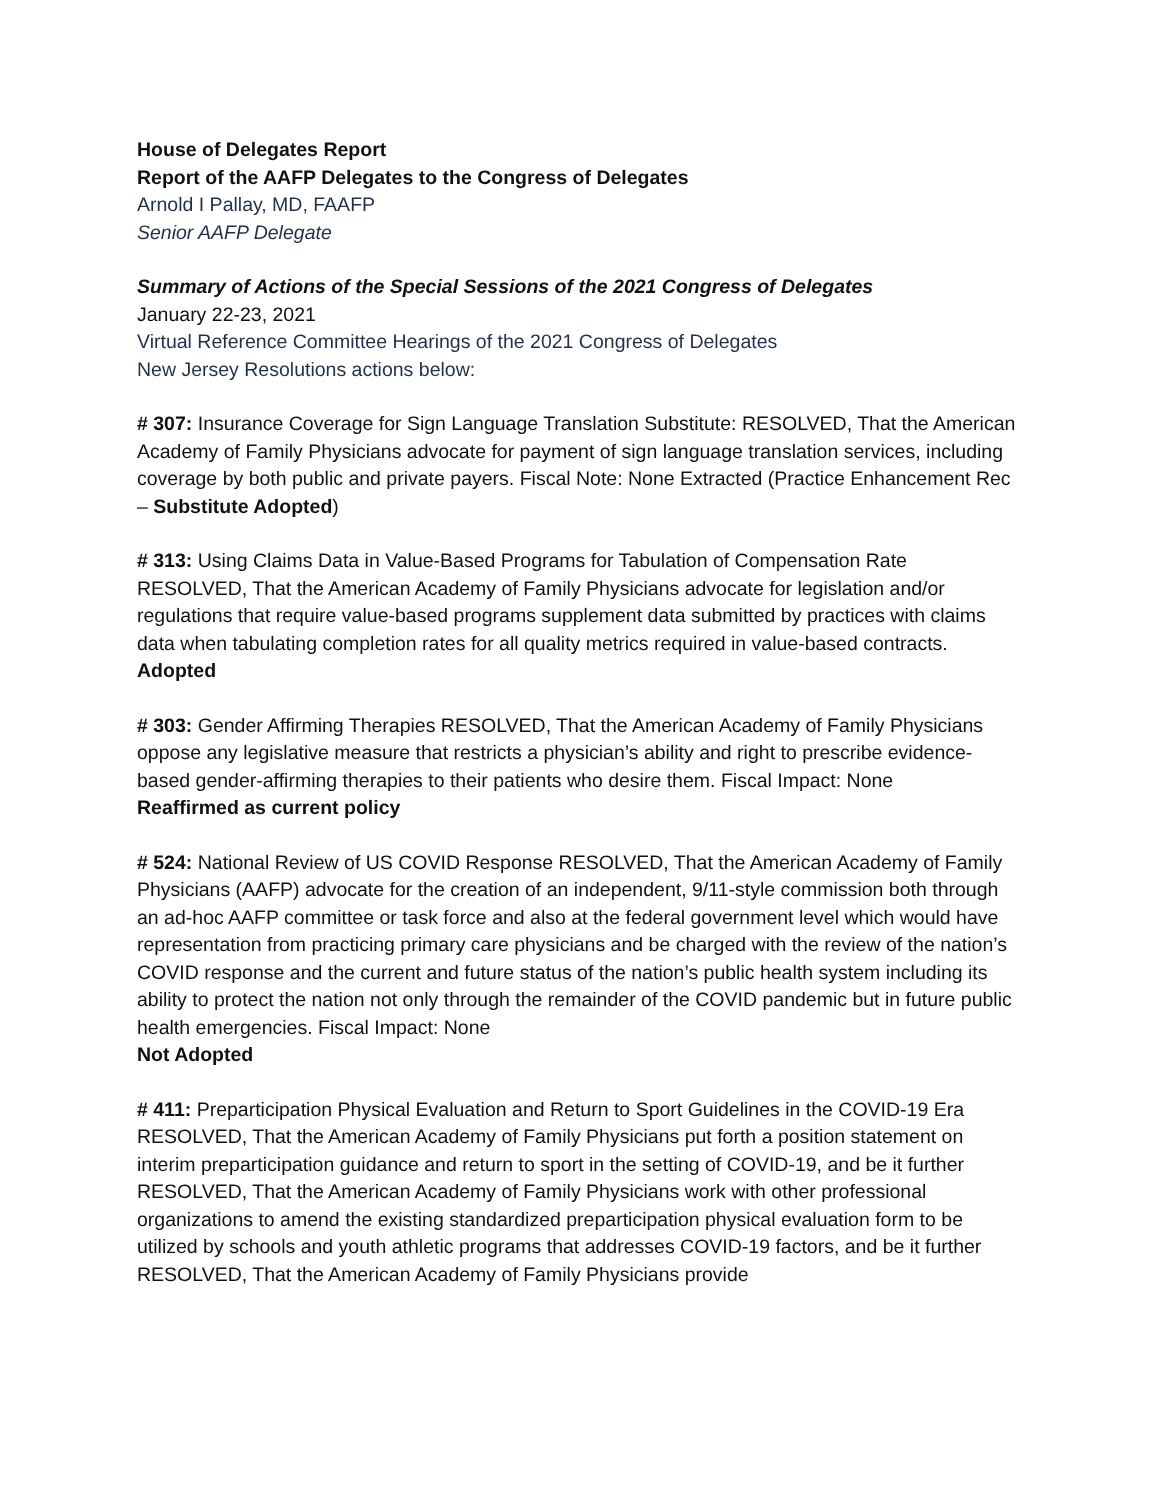House of Delegates Report
Report of the AAFP Delegates to the Congress of Delegates
Arnold I Pallay, MD, FAAFP
Senior AAFP Delegate
Summary of Actions of the Special Sessions of the 2021 Congress of Delegates
January 22-23, 2021
Virtual Reference Committee Hearings of the 2021 Congress of Delegates
New Jersey Resolutions actions below:
# 307: Insurance Coverage for Sign Language Translation Substitute: RESOLVED, That the American Academy of Family Physicians advocate for payment of sign language translation services, including coverage by both public and private payers. Fiscal Note: None Extracted (Practice Enhancement Rec – Substitute Adopted)
# 313: Using Claims Data in Value-Based Programs for Tabulation of Compensation Rate RESOLVED, That the American Academy of Family Physicians advocate for legislation and/or regulations that require value-based programs supplement data submitted by practices with claims data when tabulating completion rates for all quality metrics required in value-based contracts.
Adopted
# 303: Gender Affirming Therapies RESOLVED, That the American Academy of Family Physicians oppose any legislative measure that restricts a physician’s ability and right to prescribe evidence-based gender-affirming therapies to their patients who desire them. Fiscal Impact: None
Reaffirmed as current policy
# 524: National Review of US COVID Response RESOLVED, That the American Academy of Family Physicians (AAFP) advocate for the creation of an independent, 9/11-style commission both through an ad-hoc AAFP committee or task force and also at the federal government level which would have representation from practicing primary care physicians and be charged with the review of the nation’s COVID response and the current and future status of the nation’s public health system including its ability to protect the nation not only through the remainder of the COVID pandemic but in future public health emergencies. Fiscal Impact: None
Not Adopted
# 411: Preparticipation Physical Evaluation and Return to Sport Guidelines in the COVID-19 Era RESOLVED, That the American Academy of Family Physicians put forth a position statement on interim preparticipation guidance and return to sport in the setting of COVID-19, and be it further RESOLVED, That the American Academy of Family Physicians work with other professional organizations to amend the existing standardized preparticipation physical evaluation form to be utilized by schools and youth athletic programs that addresses COVID-19 factors, and be it further RESOLVED, That the American Academy of Family Physicians provide